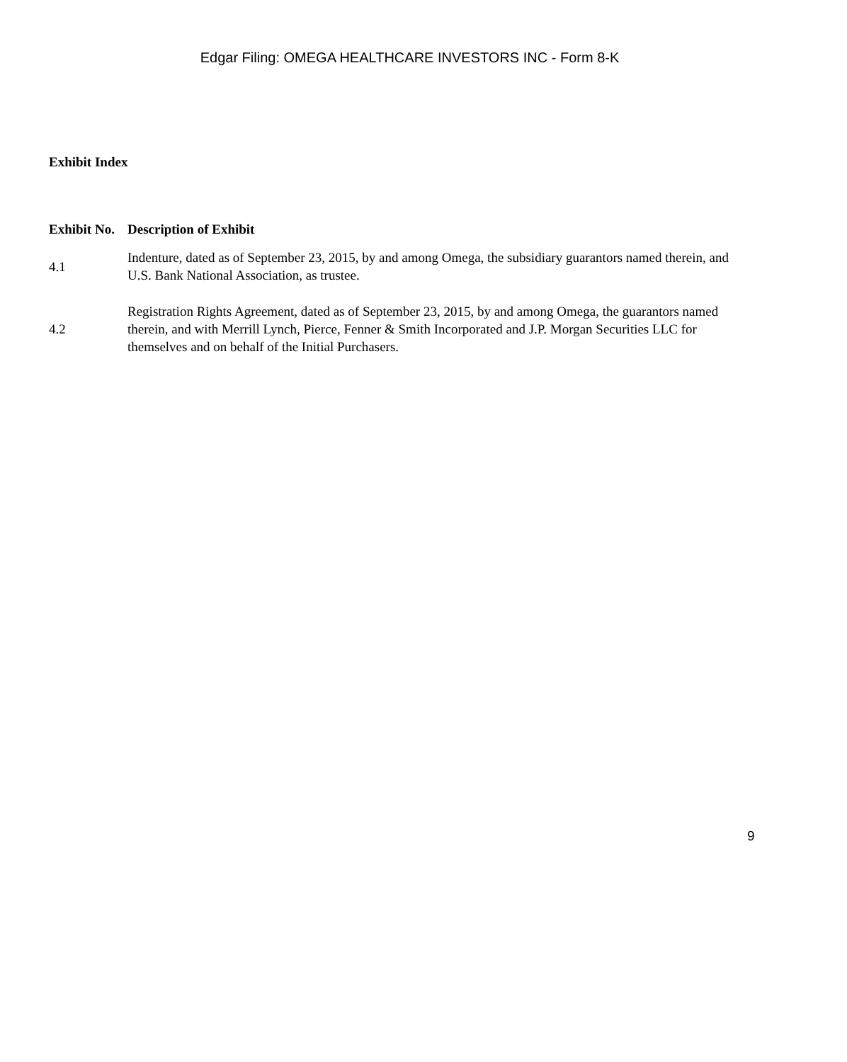Edgar Filing: OMEGA HEALTHCARE INVESTORS INC - Form 8-K
Exhibit Index
| Exhibit No. | Description of Exhibit |
| --- | --- |
| 4.1 | Indenture, dated as of September 23, 2015, by and among Omega, the subsidiary guarantors named therein, and U.S. Bank National Association, as trustee. |
| 4.2 | Registration Rights Agreement, dated as of September 23, 2015, by and among Omega, the guarantors named therein, and with Merrill Lynch, Pierce, Fenner & Smith Incorporated and J.P. Morgan Securities LLC for themselves and on behalf of the Initial Purchasers. |
9